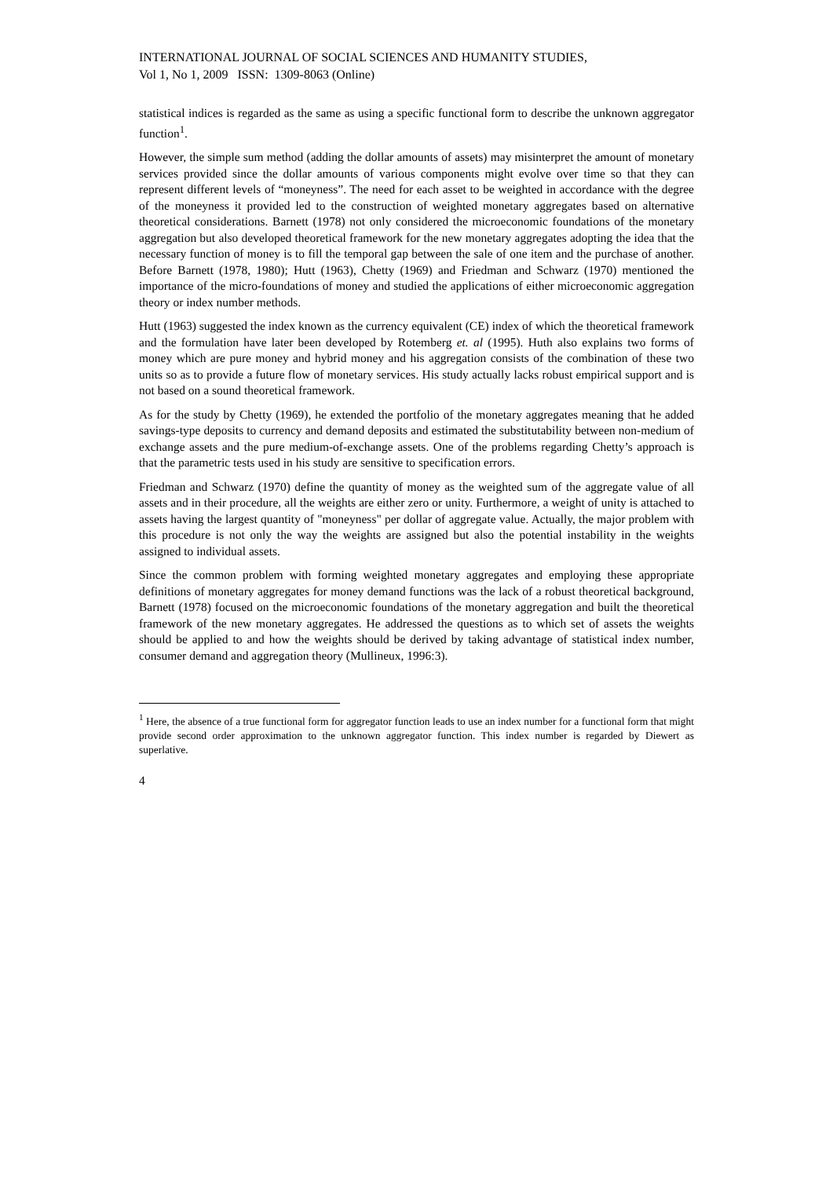INTERNATIONAL JOURNAL OF SOCIAL SCIENCES AND HUMANITY STUDIES,
Vol 1, No 1, 2009 ISSN: 1309-8063 (Online)
statistical indices is regarded as the same as using a specific functional form to describe the unknown aggregator function<sup>1</sup>.
However, the simple sum method (adding the dollar amounts of assets) may misinterpret the amount of monetary services provided since the dollar amounts of various components might evolve over time so that they can represent different levels of “moneyness”. The need for each asset to be weighted in accordance with the degree of the moneyness it provided led to the construction of weighted monetary aggregates based on alternative theoretical considerations. Barnett (1978) not only considered the microeconomic foundations of the monetary aggregation but also developed theoretical framework for the new monetary aggregates adopting the idea that the necessary function of money is to fill the temporal gap between the sale of one item and the purchase of another. Before Barnett (1978, 1980); Hutt (1963), Chetty (1969) and Friedman and Schwarz (1970) mentioned the importance of the micro-foundations of money and studied the applications of either microeconomic aggregation theory or index number methods.
Hutt (1963) suggested the index known as the currency equivalent (CE) index of which the theoretical framework and the formulation have later been developed by Rotemberg et. al (1995). Huth also explains two forms of money which are pure money and hybrid money and his aggregation consists of the combination of these two units so as to provide a future flow of monetary services. His study actually lacks robust empirical support and is not based on a sound theoretical framework.
As for the study by Chetty (1969), he extended the portfolio of the monetary aggregates meaning that he added savings-type deposits to currency and demand deposits and estimated the substitutability between non-medium of exchange assets and the pure medium-of-exchange assets. One of the problems regarding Chetty’s approach is that the parametric tests used in his study are sensitive to specification errors.
Friedman and Schwarz (1970) define the quantity of money as the weighted sum of the aggregate value of all assets and in their procedure, all the weights are either zero or unity. Furthermore, a weight of unity is attached to assets having the largest quantity of "moneyness" per dollar of aggregate value. Actually, the major problem with this procedure is not only the way the weights are assigned but also the potential instability in the weights assigned to individual assets.
Since the common problem with forming weighted monetary aggregates and employing these appropriate definitions of monetary aggregates for money demand functions was the lack of a robust theoretical background, Barnett (1978) focused on the microeconomic foundations of the monetary aggregation and built the theoretical framework of the new monetary aggregates. He addressed the questions as to which set of assets the weights should be applied to and how the weights should be derived by taking advantage of statistical index number, consumer demand and aggregation theory (Mullineux, 1996:3).
<sup>1</sup> Here, the absence of a true functional form for aggregator function leads to use an index number for a functional form that might provide second order approximation to the unknown aggregator function. This index number is regarded by Diewert as superlative.
4